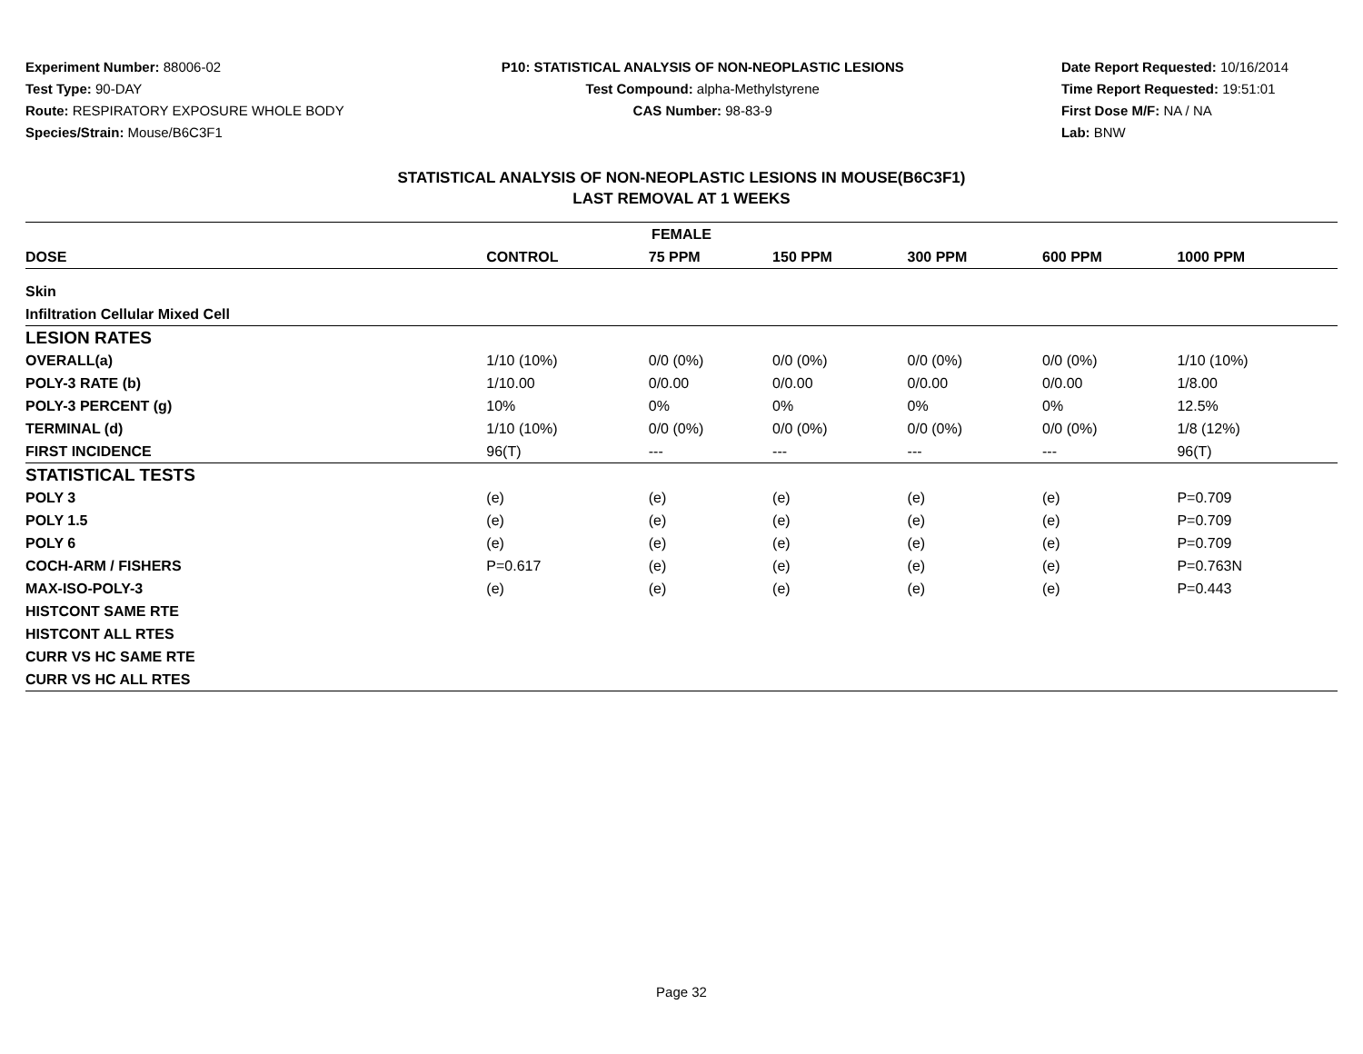Experiment Number: 88006-02
Test Type: 90-DAY
Route: RESPIRATORY EXPOSURE WHOLE BODY
Species/Strain: Mouse/B6C3F1
P10: STATISTICAL ANALYSIS OF NON-NEOPLASTIC LESIONS
Test Compound: alpha-Methylstyrene
CAS Number: 98-83-9
Date Report Requested: 10/16/2014
Time Report Requested: 19:51:01
First Dose M/F: NA / NA
Lab: BNW
STATISTICAL ANALYSIS OF NON-NEOPLASTIC LESIONS IN MOUSE(B6C3F1)
LAST REMOVAL AT 1 WEEKS
| FEMALE | | | | | | |
| --- | --- | --- | --- | --- | --- | --- |
| DOSE | CONTROL | 75 PPM | 150 PPM | 300 PPM | 600 PPM | 1000 PPM |
| Skin | | | | | | |
| Infiltration Cellular Mixed Cell | | | | | | |
| LESION RATES | | | | | | |
| OVERALL(a) | 1/10 (10%) | 0/0 (0%) | 0/0 (0%) | 0/0 (0%) | 0/0 (0%) | 1/10 (10%) |
| POLY-3 RATE (b) | 1/10.00 | 0/0.00 | 0/0.00 | 0/0.00 | 0/0.00 | 1/8.00 |
| POLY-3 PERCENT (g) | 10% | 0% | 0% | 0% | 0% | 12.5% |
| TERMINAL (d) | 1/10 (10%) | 0/0 (0%) | 0/0 (0%) | 0/0 (0%) | 0/0 (0%) | 1/8 (12%) |
| FIRST INCIDENCE | 96(T) | --- | --- | --- | --- | 96(T) |
| STATISTICAL TESTS | | | | | | |
| POLY 3 | (e) | (e) | (e) | (e) | (e) | P=0.709 |
| POLY 1.5 | (e) | (e) | (e) | (e) | (e) | P=0.709 |
| POLY 6 | (e) | (e) | (e) | (e) | (e) | P=0.709 |
| COCH-ARM / FISHERS | P=0.617 | (e) | (e) | (e) | (e) | P=0.763N |
| MAX-ISO-POLY-3 | (e) | (e) | (e) | (e) | (e) | P=0.443 |
| HISTCONT SAME RTE | | | | | | |
| HISTCONT ALL RTES | | | | | | |
| CURR VS HC SAME RTE | | | | | | |
| CURR VS HC ALL RTES | | | | | | |
Page 32